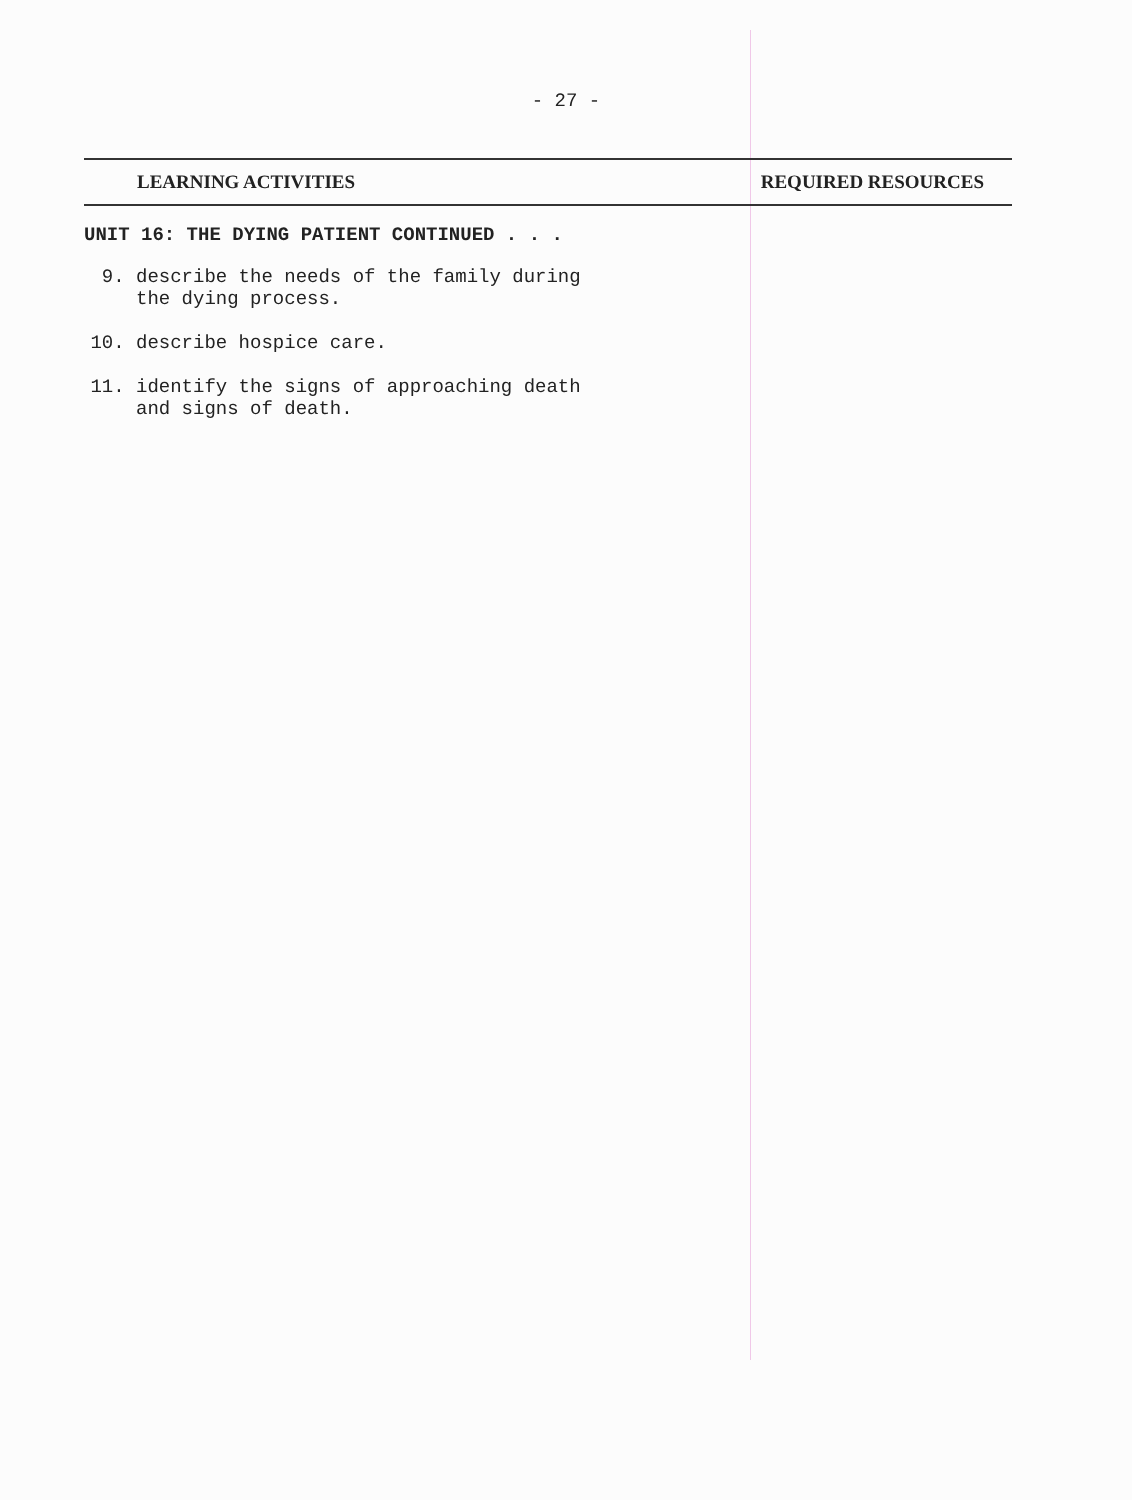- 27 -
LEARNING ACTIVITIES REQUIRED RESOURCES
UNIT 16: THE DYING PATIENT CONTINUED . . .
9. describe the needs of the family during
the dying process.
10. describe hospice care.
11. identify the signs of approaching death
and signs of death.